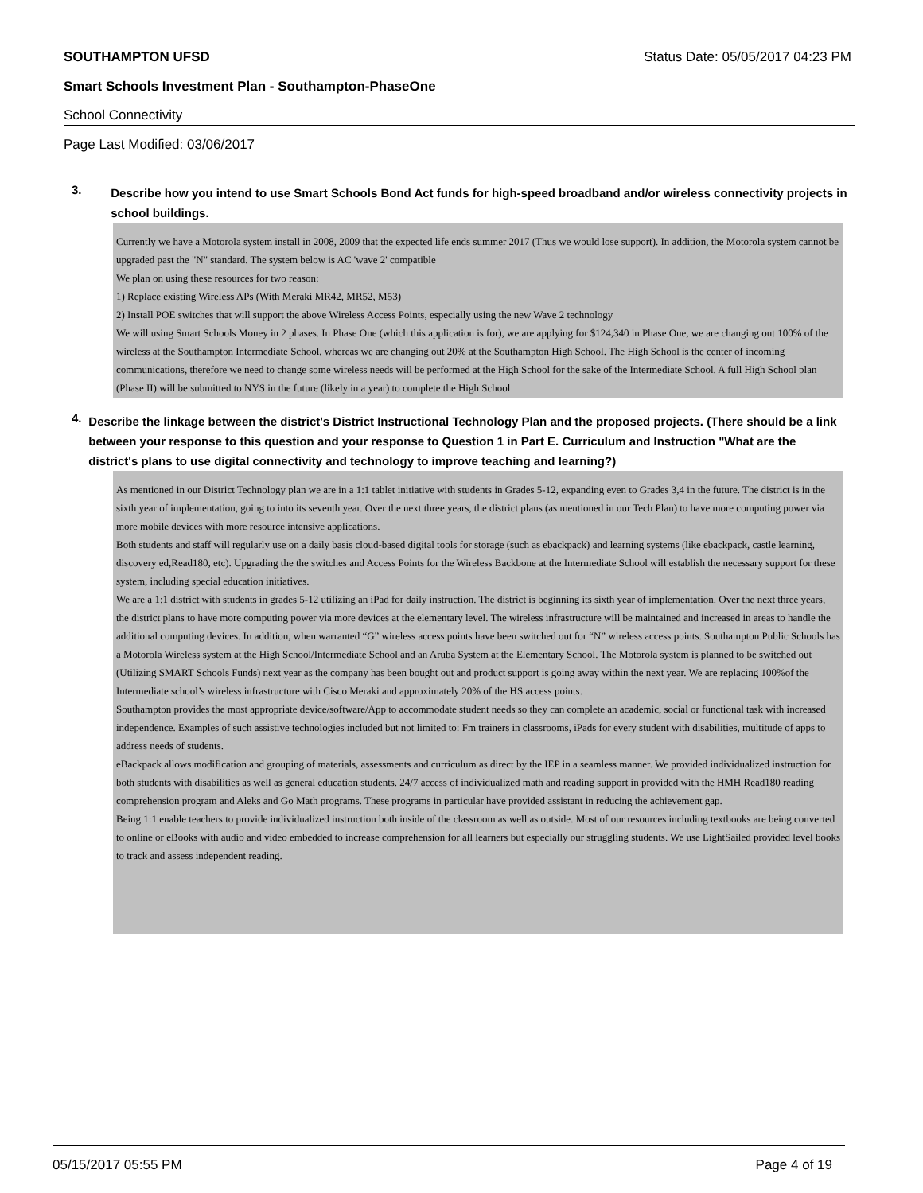SOUTHAMPTON UFSD Status Date: 05/05/2017 04:23 PM
Smart Schools Investment Plan - Southampton-PhaseOne
School Connectivity
Page Last Modified: 03/06/2017
3.
Describe how you intend to use Smart Schools Bond Act funds for high-speed broadband and/or wireless connectivity projects in school buildings.
Currently we have a Motorola system install in 2008, 2009 that the expected life ends summer 2017 (Thus we would lose support). In addition, the Motorola system cannot be upgraded past the "N" standard. The system below is AC 'wave 2' compatible
We plan on using these resources for two reason:
1) Replace existing Wireless APs (With Meraki MR42, MR52, M53)
2) Install POE switches that will support the above Wireless Access Points, especially using the new Wave 2 technology
We will using Smart Schools Money in 2 phases. In Phase One (which this application is for), we are applying for $124,340 in Phase One, we are changing out 100% of the wireless at the Southampton Intermediate School, whereas we are changing out 20% at the Southampton High School. The High School is the center of incoming communications, therefore we need to change some wireless needs will be performed at the High School for the sake of the Intermediate School. A full High School plan (Phase II) will be submitted to NYS in the future (likely in a year) to complete the High School
4.
Describe the linkage between the district's District Instructional Technology Plan and the proposed projects. (There should be a link between your response to this question and your response to Question 1 in Part E. Curriculum and Instruction "What are the district's plans to use digital connectivity and technology to improve teaching and learning?)
As mentioned in our District Technology plan we are in a 1:1 tablet initiative with students in Grades 5-12, expanding even to Grades 3,4 in the future. The district is in the sixth year of implementation, going to into its seventh year. Over the next three years, the district plans (as mentioned in our Tech Plan) to have more computing power via more mobile devices with more resource intensive applications.
Both students and staff will regularly use on a daily basis cloud-based digital tools for storage (such as ebackpack) and learning systems (like ebackpack, castle learning, discovery ed,Read180, etc). Upgrading the the switches and Access Points for the Wireless Backbone at the Intermediate School will establish the necessary support for these system, including special education initiatives.
We are a 1:1 district with students in grades 5-12 utilizing an iPad for daily instruction. The district is beginning its sixth year of implementation. Over the next three years, the district plans to have more computing power via more devices at the elementary level. The wireless infrastructure will be maintained and increased in areas to handle the additional computing devices. In addition, when warranted “G” wireless access points have been switched out for “N” wireless access points. Southampton Public Schools has a Motorola Wireless system at the High School/Intermediate School and an Aruba System at the Elementary School. The Motorola system is planned to be switched out (Utilizing SMART Schools Funds) next year as the company has been bought out and product support is going away within the next year. We are replacing 100%of the Intermediate school’s wireless infrastructure with Cisco Meraki and approximately 20% of the HS access points.
Southampton provides the most appropriate device/software/App to accommodate student needs so they can complete an academic, social or functional task with increased independence. Examples of such assistive technologies included but not limited to: Fm trainers in classrooms, iPads for every student with disabilities, multitude of apps to address needs of students.
eBackpack allows modification and grouping of materials, assessments and curriculum as direct by the IEP in a seamless manner. We provided individualized instruction for both students with disabilities as well as general education students. 24/7 access of individualized math and reading support in provided with the HMH Read180 reading comprehension program and Aleks and Go Math programs. These programs in particular have provided assistant in reducing the achievement gap.
Being 1:1 enable teachers to provide individualized instruction both inside of the classroom as well as outside. Most of our resources including textbooks are being converted to online or eBooks with audio and video embedded to increase comprehension for all learners but especially our struggling students. We use LightSailed provided level books to track and assess independent reading.
05/15/2017 05:55 PM Page 4 of 19